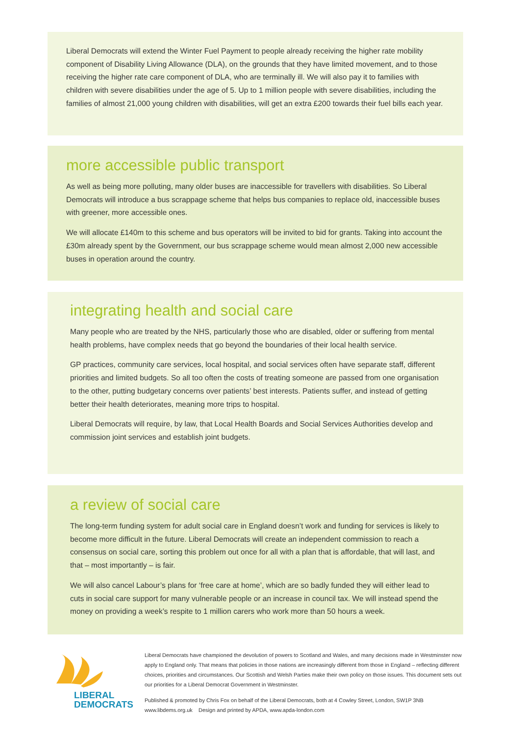Liberal Democrats will extend the Winter Fuel Payment to people already receiving the higher rate mobility component of Disability Living Allowance (DLA), on the grounds that they have limited movement, and to those receiving the higher rate care component of DLA, who are terminally ill. We will also pay it to families with children with severe disabilities under the age of 5. Up to 1 million people with severe disabilities, including the families of almost 21,000 young children with disabilities, will get an extra £200 towards their fuel bills each year.
more accessible public transport
As well as being more polluting, many older buses are inaccessible for travellers with disabilities. So Liberal Democrats will introduce a bus scrappage scheme that helps bus companies to replace old, inaccessible buses with greener, more accessible ones.
We will allocate £140m to this scheme and bus operators will be invited to bid for grants. Taking into account the £30m already spent by the Government, our bus scrappage scheme would mean almost 2,000 new accessible buses in operation around the country.
integrating health and social care
Many people who are treated by the NHS, particularly those who are disabled, older or suffering from mental health problems, have complex needs that go beyond the boundaries of their local health service.
GP practices, community care services, local hospital, and social services often have separate staff, different priorities and limited budgets. So all too often the costs of treating someone are passed from one organisation to the other, putting budgetary concerns over patients’ best interests. Patients suffer, and instead of getting better their health deteriorates, meaning more trips to hospital.
Liberal Democrats will require, by law, that Local Health Boards and Social Services Authorities develop and commission joint services and establish joint budgets.
a review of social care
The long-term funding system for adult social care in England doesn’t work and funding for services is likely to become more difficult in the future. Liberal Democrats will create an independent commission to reach a consensus on social care, sorting this problem out once for all with a plan that is affordable, that will last, and that – most importantly – is fair.
We will also cancel Labour’s plans for ‘free care at home’, which are so badly funded they will either lead to cuts in social care support for many vulnerable people or an increase in council tax. We will instead spend the money on providing a week’s respite to 1 million carers who work more than 50 hours a week.
LIBERAL
DEMOCRATS
Liberal Democrats have championed the devolution of powers to Scotland and Wales, and many decisions made in Westminster now apply to England only. That means that policies in those nations are increasingly different from those in England – reflecting different choices, priorities and circumstances. Our Scottish and Welsh Parties make their own policy on those issues. This document sets out our priorities for a Liberal Democrat Government in Westminster.
Published & promoted by Chris Fox on behalf of the Liberal Democrats, both at 4 Cowley Street, London, SW1P 3NB
www.libdems.org.uk Design and printed by APDA, www.apda-london.com